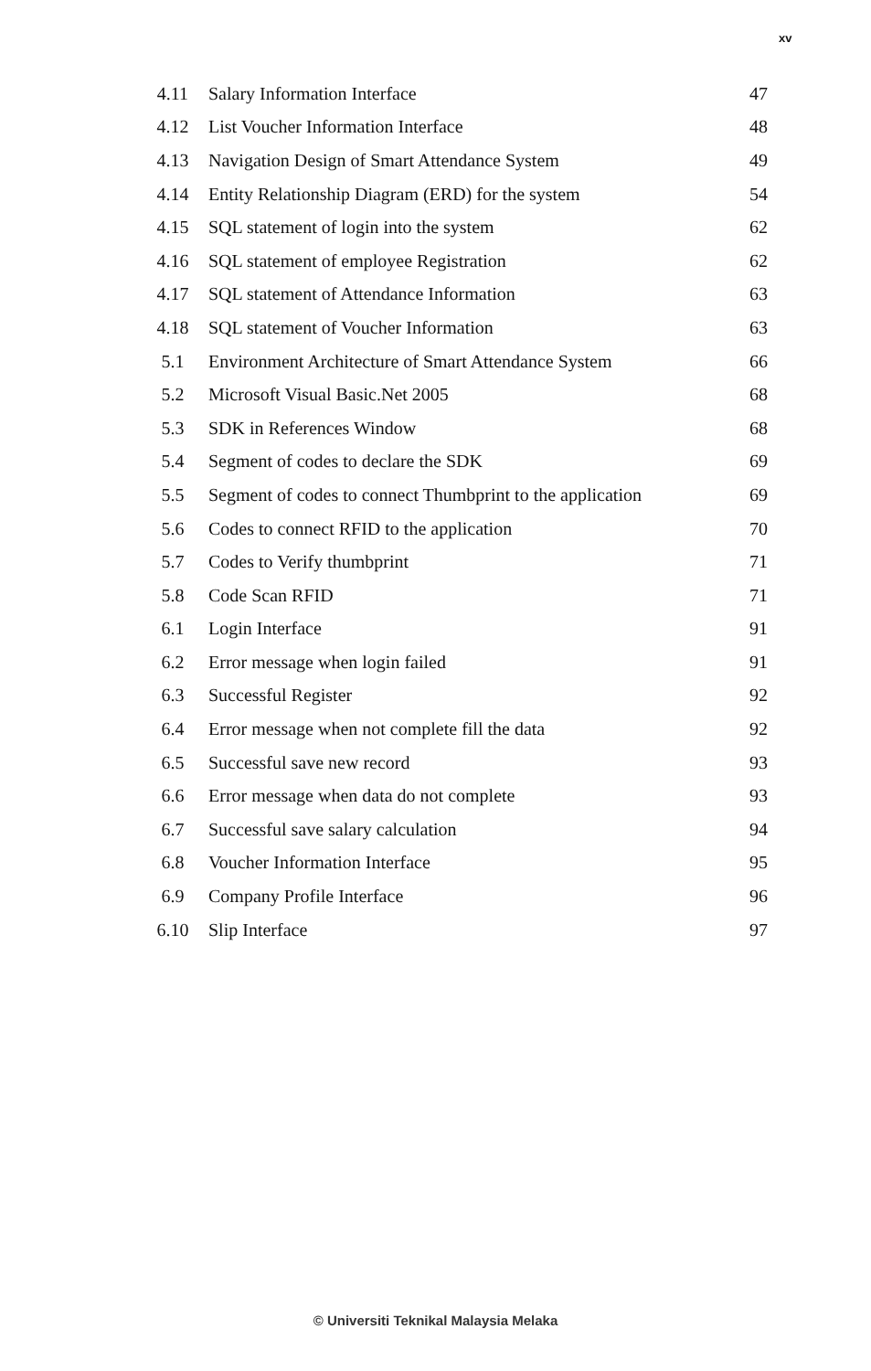xv
| 4.11 | Salary Information Interface | 47 |
| 4.12 | List Voucher Information Interface | 48 |
| 4.13 | Navigation Design of Smart Attendance System | 49 |
| 4.14 | Entity Relationship Diagram (ERD) for the system | 54 |
| 4.15 | SQL statement of login into the system | 62 |
| 4.16 | SQL statement of employee Registration | 62 |
| 4.17 | SQL statement of Attendance Information | 63 |
| 4.18 | SQL statement of Voucher Information | 63 |
| 5.1 | Environment Architecture of Smart Attendance System | 66 |
| 5.2 | Microsoft Visual Basic.Net 2005 | 68 |
| 5.3 | SDK in References Window | 68 |
| 5.4 | Segment of codes to declare the SDK | 69 |
| 5.5 | Segment of codes to connect Thumbprint to the application | 69 |
| 5.6 | Codes to connect RFID to the application | 70 |
| 5.7 | Codes to Verify thumbprint | 71 |
| 5.8 | Code Scan RFID | 71 |
| 6.1 | Login Interface | 91 |
| 6.2 | Error message when login failed | 91 |
| 6.3 | Successful Register | 92 |
| 6.4 | Error message when not complete fill the data | 92 |
| 6.5 | Successful save new record | 93 |
| 6.6 | Error message when data do not complete | 93 |
| 6.7 | Successful save salary calculation | 94 |
| 6.8 | Voucher Information Interface | 95 |
| 6.9 | Company Profile Interface | 96 |
| 6.10 | Slip Interface | 97 |
© Universiti Teknikal Malaysia Melaka